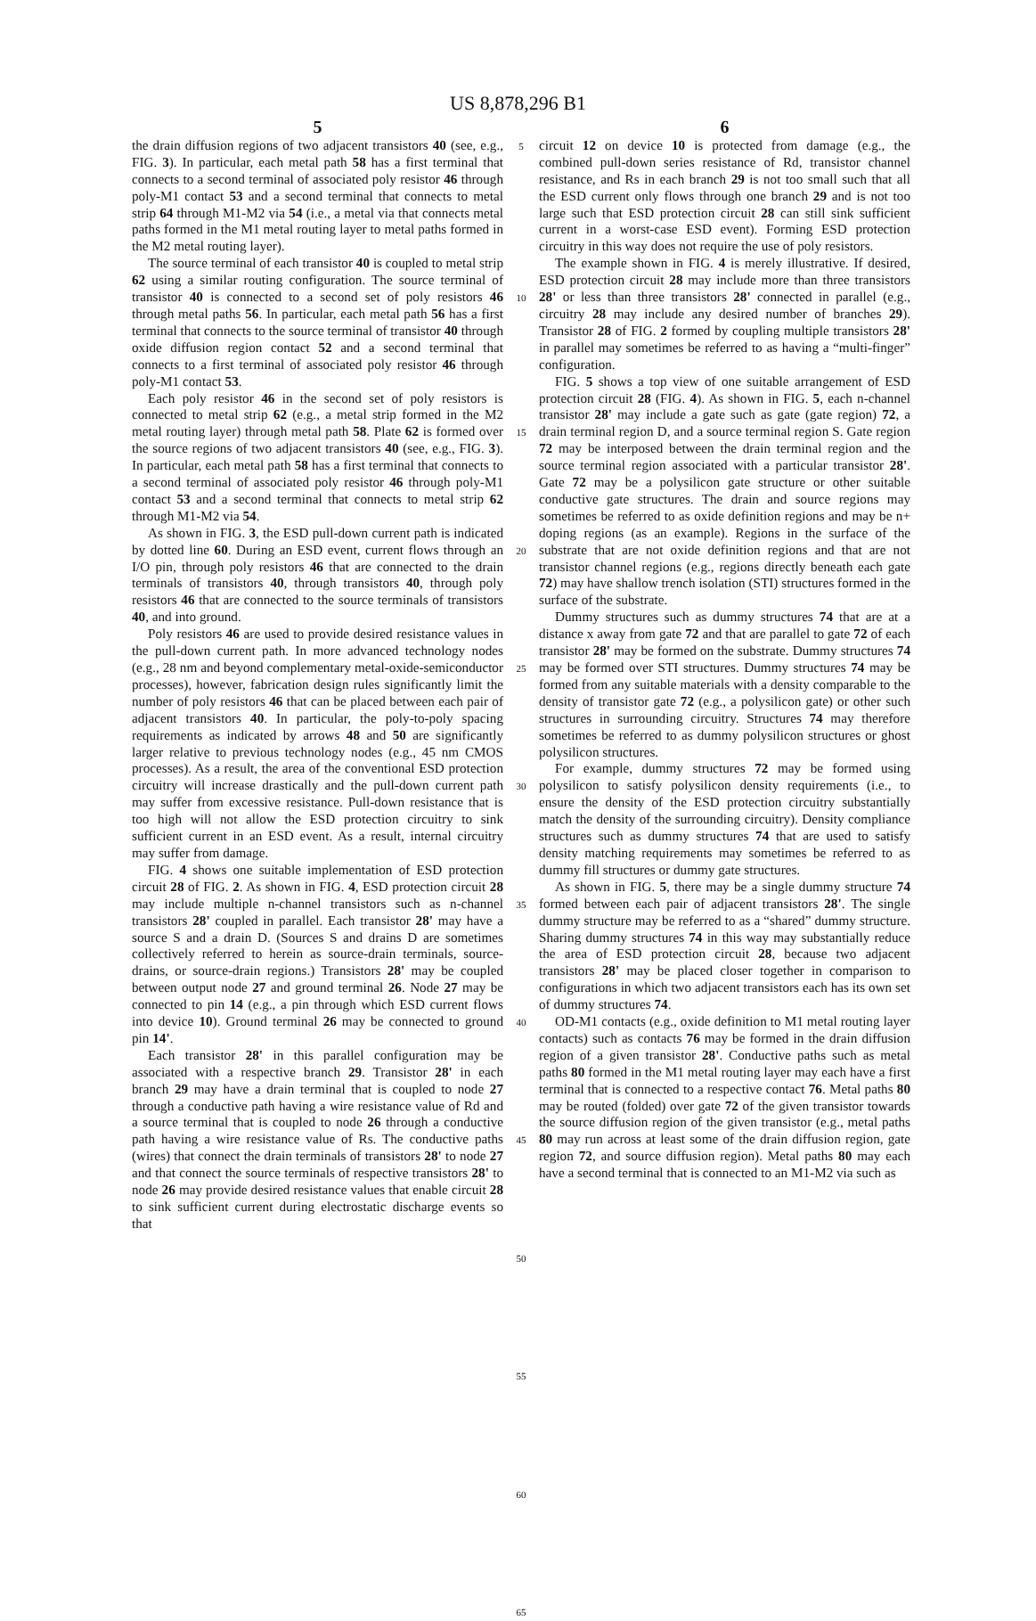US 8,878,296 B1
5
the drain diffusion regions of two adjacent transistors 40 (see, e.g., FIG. 3). In particular, each metal path 58 has a first terminal that connects to a second terminal of associated poly resistor 46 through poly-M1 contact 53 and a second terminal that connects to metal strip 64 through M1-M2 via 54 (i.e., a metal via that connects metal paths formed in the M1 metal routing layer to metal paths formed in the M2 metal routing layer).
The source terminal of each transistor 40 is coupled to metal strip 62 using a similar routing configuration. The source terminal of transistor 40 is connected to a second set of poly resistors 46 through metal paths 56. In particular, each metal path 56 has a first terminal that connects to the source terminal of transistor 40 through oxide diffusion region contact 52 and a second terminal that connects to a first terminal of associated poly resistor 46 through poly-M1 contact 53.
Each poly resistor 46 in the second set of poly resistors is connected to metal strip 62 (e.g., a metal strip formed in the M2 metal routing layer) through metal path 58. Plate 62 is formed over the source regions of two adjacent transistors 40 (see, e.g., FIG. 3). In particular, each metal path 58 has a first terminal that connects to a second terminal of associated poly resistor 46 through poly-M1 contact 53 and a second terminal that connects to metal strip 62 through M1-M2 via 54.
As shown in FIG. 3, the ESD pull-down current path is indicated by dotted line 60. During an ESD event, current flows through an I/O pin, through poly resistors 46 that are connected to the drain terminals of transistors 40, through transistors 40, through poly resistors 46 that are connected to the source terminals of transistors 40, and into ground.
Poly resistors 46 are used to provide desired resistance values in the pull-down current path. In more advanced technology nodes (e.g., 28 nm and beyond complementary metal-oxide-semiconductor processes), however, fabrication design rules significantly limit the number of poly resistors 46 that can be placed between each pair of adjacent transistors 40. In particular, the poly-to-poly spacing requirements as indicated by arrows 48 and 50 are significantly larger relative to previous technology nodes (e.g., 45 nm CMOS processes). As a result, the area of the conventional ESD protection circuitry will increase drastically and the pull-down current path may suffer from excessive resistance. Pull-down resistance that is too high will not allow the ESD protection circuitry to sink sufficient current in an ESD event. As a result, internal circuitry may suffer from damage.
FIG. 4 shows one suitable implementation of ESD protection circuit 28 of FIG. 2. As shown in FIG. 4, ESD protection circuit 28 may include multiple n-channel transistors such as n-channel transistors 28' coupled in parallel. Each transistor 28' may have a source S and a drain D. (Sources S and drains D are sometimes collectively referred to herein as source-drain terminals, source-drains, or source-drain regions.) Transistors 28' may be coupled between output node 27 and ground terminal 26. Node 27 may be connected to pin 14 (e.g., a pin through which ESD current flows into device 10). Ground terminal 26 may be connected to ground pin 14'.
Each transistor 28' in this parallel configuration may be associated with a respective branch 29. Transistor 28' in each branch 29 may have a drain terminal that is coupled to node 27 through a conductive path having a wire resistance value of Rd and a source terminal that is coupled to node 26 through a conductive path having a wire resistance value of Rs. The conductive paths (wires) that connect the drain terminals of transistors 28' to node 27 and that connect the source terminals of respective transistors 28' to node 26 may provide desired resistance values that enable circuit 28 to sink sufficient current during electrostatic discharge events so that
5
10
15
20
25
30
35
40
45
50
55
60
65
6
circuit 12 on device 10 is protected from damage (e.g., the combined pull-down series resistance of Rd, transistor channel resistance, and Rs in each branch 29 is not too small such that all the ESD current only flows through one branch 29 and is not too large such that ESD protection circuit 28 can still sink sufficient current in a worst-case ESD event). Forming ESD protection circuitry in this way does not require the use of poly resistors.
The example shown in FIG. 4 is merely illustrative. If desired, ESD protection circuit 28 may include more than three transistors 28' or less than three transistors 28' connected in parallel (e.g., circuitry 28 may include any desired number of branches 29). Transistor 28 of FIG. 2 formed by coupling multiple transistors 28' in parallel may sometimes be referred to as having a “multi-finger” configuration.
FIG. 5 shows a top view of one suitable arrangement of ESD protection circuit 28 (FIG. 4). As shown in FIG. 5, each n-channel transistor 28' may include a gate such as gate (gate region) 72, a drain terminal region D, and a source terminal region S. Gate region 72 may be interposed between the drain terminal region and the source terminal region associated with a particular transistor 28'. Gate 72 may be a polysilicon gate structure or other suitable conductive gate structures. The drain and source regions may sometimes be referred to as oxide definition regions and may be n+ doping regions (as an example). Regions in the surface of the substrate that are not oxide definition regions and that are not transistor channel regions (e.g., regions directly beneath each gate 72) may have shallow trench isolation (STI) structures formed in the surface of the substrate.
Dummy structures such as dummy structures 74 that are at a distance x away from gate 72 and that are parallel to gate 72 of each transistor 28' may be formed on the substrate. Dummy structures 74 may be formed over STI structures. Dummy structures 74 may be formed from any suitable materials with a density comparable to the density of transistor gate 72 (e.g., a polysilicon gate) or other such structures in surrounding circuitry. Structures 74 may therefore sometimes be referred to as dummy polysilicon structures or ghost polysilicon structures.
For example, dummy structures 72 may be formed using polysilicon to satisfy polysilicon density requirements (i.e., to ensure the density of the ESD protection circuitry substantially match the density of the surrounding circuitry). Density compliance structures such as dummy structures 74 that are used to satisfy density matching requirements may sometimes be referred to as dummy fill structures or dummy gate structures.
As shown in FIG. 5, there may be a single dummy structure 74 formed between each pair of adjacent transistors 28'. The single dummy structure may be referred to as a “shared” dummy structure. Sharing dummy structures 74 in this way may substantially reduce the area of ESD protection circuit 28, because two adjacent transistors 28' may be placed closer together in comparison to configurations in which two adjacent transistors each has its own set of dummy structures 74.
OD-M1 contacts (e.g., oxide definition to M1 metal routing layer contacts) such as contacts 76 may be formed in the drain diffusion region of a given transistor 28'. Conductive paths such as metal paths 80 formed in the M1 metal routing layer may each have a first terminal that is connected to a respective contact 76. Metal paths 80 may be routed (folded) over gate 72 of the given transistor towards the source diffusion region of the given transistor (e.g., metal paths 80 may run across at least some of the drain diffusion region, gate region 72, and source diffusion region). Metal paths 80 may each have a second terminal that is connected to an M1-M2 via such as